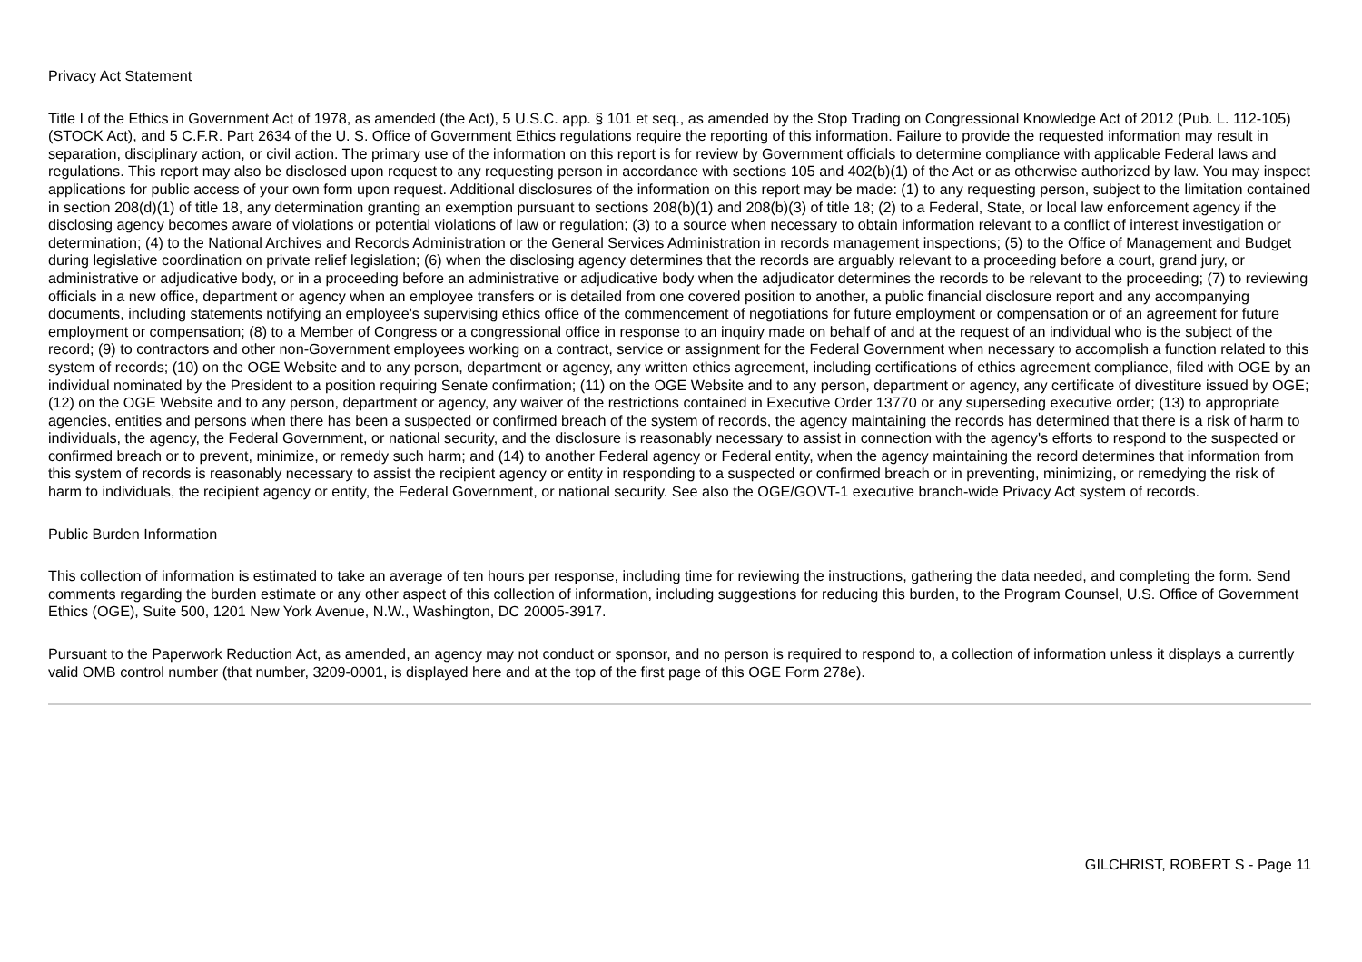Privacy Act Statement
Title I of the Ethics in Government Act of 1978, as amended (the Act), 5 U.S.C. app. § 101 et seq., as amended by the Stop Trading on Congressional Knowledge Act of 2012 (Pub. L. 112-105) (STOCK Act), and 5 C.F.R. Part 2634 of the U. S. Office of Government Ethics regulations require the reporting of this information. Failure to provide the requested information may result in separation, disciplinary action, or civil action. The primary use of the information on this report is for review by Government officials to determine compliance with applicable Federal laws and regulations. This report may also be disclosed upon request to any requesting person in accordance with sections 105 and 402(b)(1) of the Act or as otherwise authorized by law. You may inspect applications for public access of your own form upon request. Additional disclosures of the information on this report may be made: (1) to any requesting person, subject to the limitation contained in section 208(d)(1) of title 18, any determination granting an exemption pursuant to sections 208(b)(1) and 208(b)(3) of title 18; (2) to a Federal, State, or local law enforcement agency if the disclosing agency becomes aware of violations or potential violations of law or regulation; (3) to a source when necessary to obtain information relevant to a conflict of interest investigation or determination; (4) to the National Archives and Records Administration or the General Services Administration in records management inspections; (5) to the Office of Management and Budget during legislative coordination on private relief legislation; (6) when the disclosing agency determines that the records are arguably relevant to a proceeding before a court, grand jury, or administrative or adjudicative body, or in a proceeding before an administrative or adjudicative body when the adjudicator determines the records to be relevant to the proceeding; (7) to reviewing officials in a new office, department or agency when an employee transfers or is detailed from one covered position to another, a public financial disclosure report and any accompanying documents, including statements notifying an employee's supervising ethics office of the commencement of negotiations for future employment or compensation or of an agreement for future employment or compensation; (8) to a Member of Congress or a congressional office in response to an inquiry made on behalf of and at the request of an individual who is the subject of the record; (9) to contractors and other non-Government employees working on a contract, service or assignment for the Federal Government when necessary to accomplish a function related to this system of records; (10) on the OGE Website and to any person, department or agency, any written ethics agreement, including certifications of ethics agreement compliance, filed with OGE by an individual nominated by the President to a position requiring Senate confirmation; (11) on the OGE Website and to any person, department or agency, any certificate of divestiture issued by OGE; (12) on the OGE Website and to any person, department or agency, any waiver of the restrictions contained in Executive Order 13770 or any superseding executive order; (13) to appropriate agencies, entities and persons when there has been a suspected or confirmed breach of the system of records, the agency maintaining the records has determined that there is a risk of harm to individuals, the agency, the Federal Government, or national security, and the disclosure is reasonably necessary to assist in connection with the agency's efforts to respond to the suspected or confirmed breach or to prevent, minimize, or remedy such harm; and (14) to another Federal agency or Federal entity, when the agency maintaining the record determines that information from this system of records is reasonably necessary to assist the recipient agency or entity in responding to a suspected or confirmed breach or in preventing, minimizing, or remedying the risk of harm to individuals, the recipient agency or entity, the Federal Government, or national security. See also the OGE/GOVT-1 executive branch-wide Privacy Act system of records.
Public Burden Information
This collection of information is estimated to take an average of ten hours per response, including time for reviewing the instructions, gathering the data needed, and completing the form. Send comments regarding the burden estimate or any other aspect of this collection of information, including suggestions for reducing this burden, to the Program Counsel, U.S. Office of Government Ethics (OGE), Suite 500, 1201 New York Avenue, N.W., Washington, DC 20005-3917.
Pursuant to the Paperwork Reduction Act, as amended, an agency may not conduct or sponsor, and no person is required to respond to, a collection of information unless it displays a currently valid OMB control number (that number, 3209-0001, is displayed here and at the top of the first page of this OGE Form 278e).
GILCHRIST, ROBERT S - Page 11